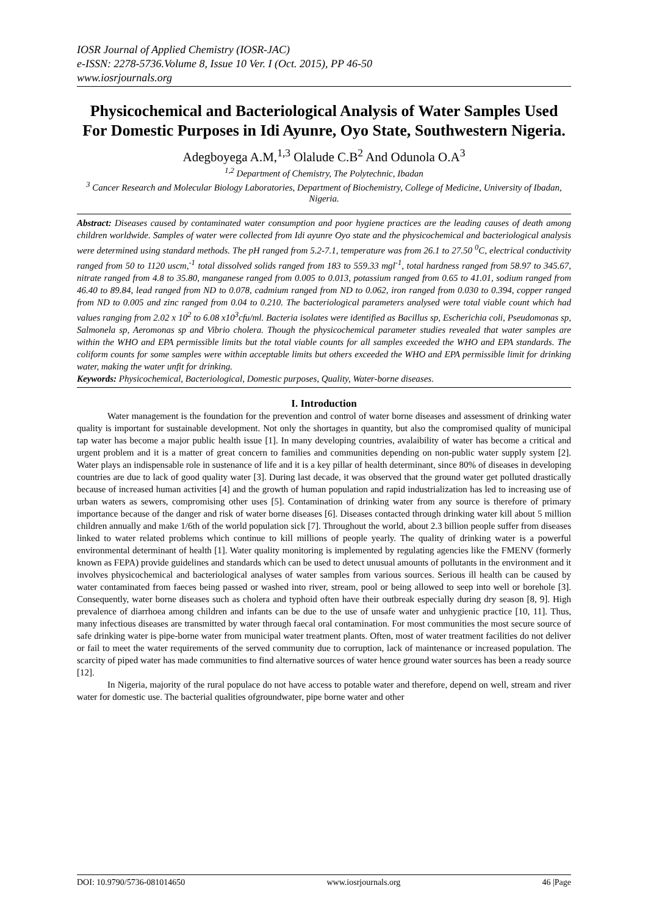IOSR Journal of Applied Chemistry (IOSR-JAC)
e-ISSN: 2278-5736.Volume 8, Issue 10 Ver. I (Oct. 2015), PP 46-50
www.iosrjournals.org
Physicochemical and Bacteriological Analysis of Water Samples Used For Domestic Purposes in Idi Ayunre, Oyo State, Southwestern Nigeria.
Adegboyega A.M,<sup>1,3</sup> Olalude C.B<sup>2</sup> And Odunola O.A<sup>3</sup>
<sup>1,2</sup> Department of Chemistry, The Polytechnic, Ibadan
<sup>3</sup> Cancer Research and Molecular Biology Laboratories, Department of Biochemistry, College of Medicine, University of Ibadan, Nigeria.
Abstract: Diseases caused by contaminated water consumption and poor hygiene practices are the leading causes of death among children worldwide. Samples of water were collected from Idi ayunre Oyo state and the physicochemical and bacteriological analysis were determined using standard methods. The pH ranged from 5.2-7.1, temperature was from 26.1 to 27.50 <sup>0</sup>C, electrical conductivity ranged from 50 to 1120 uscm,<sup>-1</sup> total dissolved solids ranged from 183 to 559.33 mgl<sup>-1</sup>, total hardness ranged from 58.97 to 345.67, nitrate ranged from 4.8 to 35.80, manganese ranged from 0.005 to 0.013, potassium ranged from 0.65 to 41.01, sodium ranged from 46.40 to 89.84, lead ranged from ND to 0.078, cadmium ranged from ND to 0.062, iron ranged from 0.030 to 0.394, copper ranged from ND to 0.005 and zinc ranged from 0.04 to 0.210. The bacteriological parameters analysed were total viable count which had values ranging from 2.02 x 10<sup>2</sup> to 6.08 x10<sup>3</sup>cfu/ml. Bacteria isolates were identified as Bacillus sp, Escherichia coli, Pseudomonas sp, Salmonela sp, Aeromonas sp and Vibrio cholera. Though the physicochemical parameter studies revealed that water samples are within the WHO and EPA permissible limits but the total viable counts for all samples exceeded the WHO and EPA standards. The coliform counts for some samples were within acceptable limits but others exceeded the WHO and EPA permissible limit for drinking water, making the water unfit for drinking.
Keywords: Physicochemical, Bacteriological, Domestic purposes, Quality, Water-borne diseases.
I. Introduction
Water management is the foundation for the prevention and control of water borne diseases and assessment of drinking water quality is important for sustainable development. Not only the shortages in quantity, but also the compromised quality of municipal tap water has become a major public health issue [1]. In many developing countries, avalaibility of water has become a critical and urgent problem and it is a matter of great concern to families and communities depending on non-public water supply system [2]. Water plays an indispensable role in sustenance of life and it is a key pillar of health determinant, since 80% of diseases in developing countries are due to lack of good quality water [3]. During last decade, it was observed that the ground water get polluted drastically because of increased human activities [4] and the growth of human population and rapid industrialization has led to increasing use of urban waters as sewers, compromising other uses [5]. Contamination of drinking water from any source is therefore of primary importance because of the danger and risk of water borne diseases [6]. Diseases contacted through drinking water kill about 5 million children annually and make 1/6th of the world population sick [7]. Throughout the world, about 2.3 billion people suffer from diseases linked to water related problems which continue to kill millions of people yearly. The quality of drinking water is a powerful environmental determinant of health [1]. Water quality monitoring is implemented by regulating agencies like the FMENV (formerly known as FEPA) provide guidelines and standards which can be used to detect unusual amounts of pollutants in the environment and it involves physicochemical and bacteriological analyses of water samples from various sources. Serious ill health can be caused by water contaminated from faeces being passed or washed into river, stream, pool or being allowed to seep into well or borehole [3]. Consequently, water borne diseases such as cholera and typhoid often have their outbreak especially during dry season [8, 9]. High prevalence of diarrhoea among children and infants can be due to the use of unsafe water and unhygienic practice [10, 11]. Thus, many infectious diseases are transmitted by water through faecal oral contamination. For most communities the most secure source of safe drinking water is pipe-borne water from municipal water treatment plants. Often, most of water treatment facilities do not deliver or fail to meet the water requirements of the served community due to corruption, lack of maintenance or increased population. The scarcity of piped water has made communities to find alternative sources of water hence ground water sources has been a ready source [12].
In Nigeria, majority of the rural populace do not have access to potable water and therefore, depend on well, stream and river water for domestic use. The bacterial qualities ofgroundwater, pipe borne water and other
DOI: 10.9790/5736-081014650 www.iosrjournals.org 46 |Page